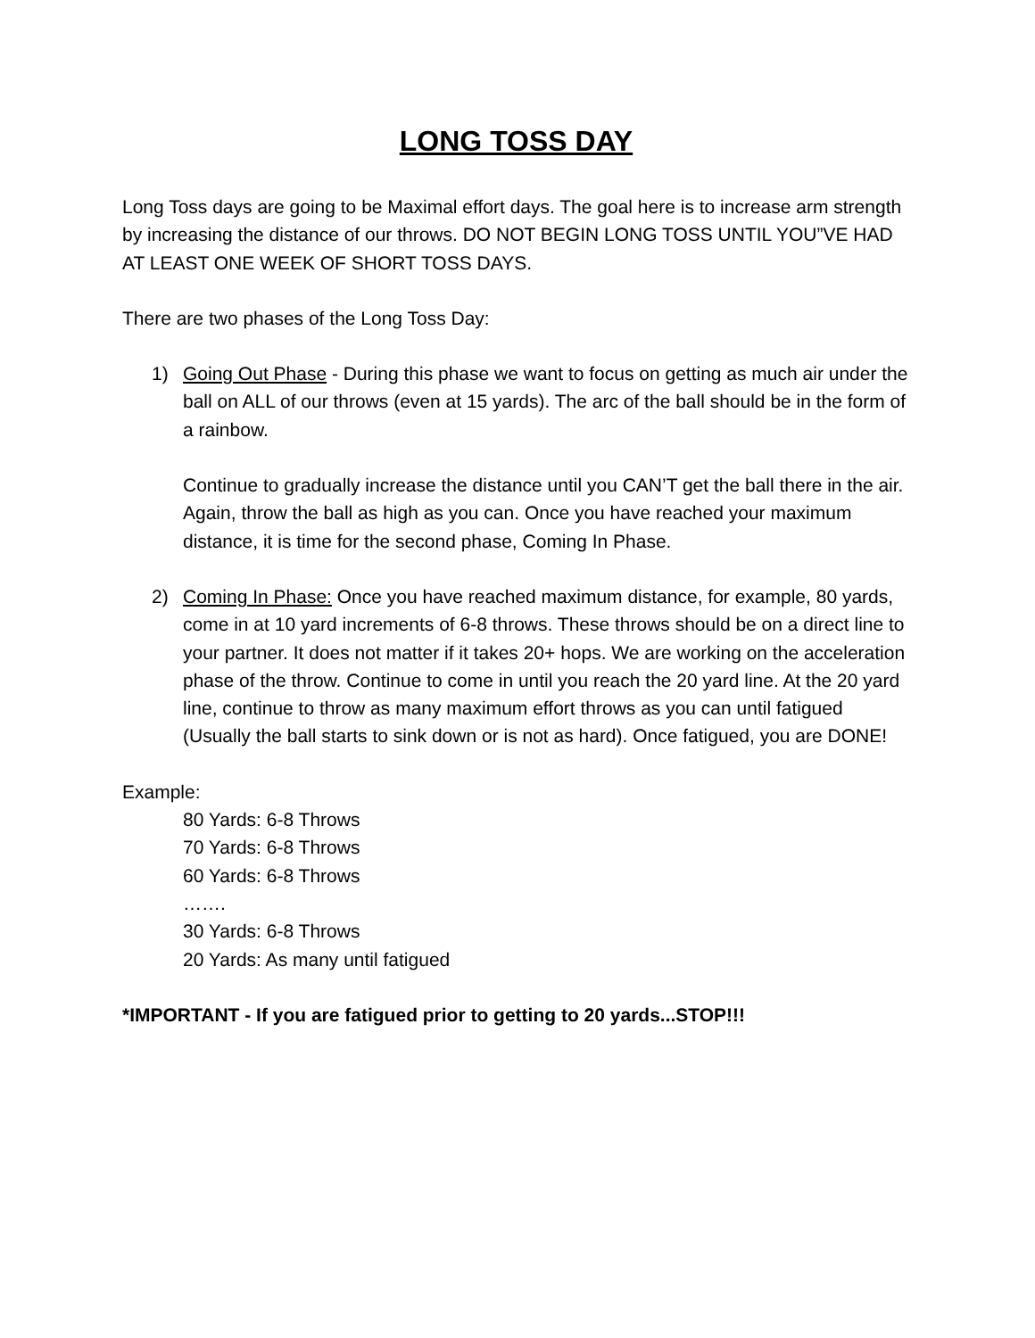LONG TOSS DAY
Long Toss days are going to be Maximal effort days. The goal here is to increase arm strength by increasing the distance of our throws. DO NOT BEGIN LONG TOSS UNTIL YOU”VE HAD AT LEAST ONE WEEK OF SHORT TOSS DAYS.
There are two phases of the Long Toss Day:
1) Going Out Phase - During this phase we want to focus on getting as much air under the ball on ALL of our throws (even at 15 yards). The arc of the ball should be in the form of a rainbow.
Continue to gradually increase the distance until you CAN’T get the ball there in the air. Again, throw the ball as high as you can. Once you have reached your maximum distance, it is time for the second phase, Coming In Phase.
2) Coming In Phase: Once you have reached maximum distance, for example, 80 yards, come in at 10 yard increments of 6-8 throws. These throws should be on a direct line to your partner. It does not matter if it takes 20+ hops. We are working on the acceleration phase of the throw. Continue to come in until you reach the 20 yard line. At the 20 yard line, continue to throw as many maximum effort throws as you can until fatigued (Usually the ball starts to sink down or is not as hard). Once fatigued, you are DONE!
Example:
80 Yards: 6-8 Throws
70 Yards: 6-8 Throws
60 Yards: 6-8 Throws
…….
30 Yards: 6-8 Throws
20 Yards: As many until fatigued
*IMPORTANT - If you are fatigued prior to getting to 20 yards...STOP!!!